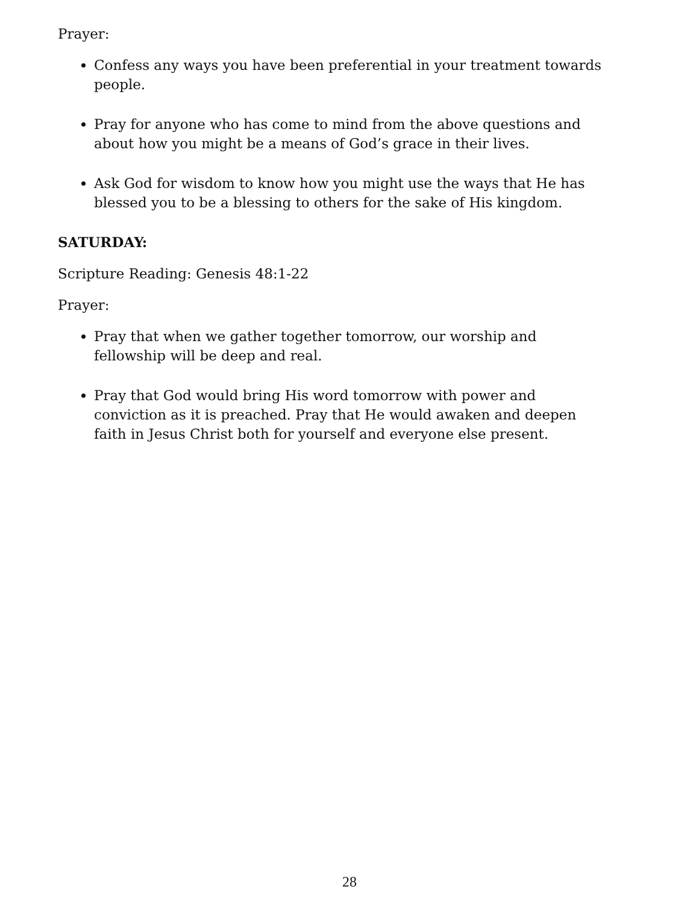Prayer:
Confess any ways you have been preferential in your treatment towards people.
Pray for anyone who has come to mind from the above questions and about how you might be a means of God’s grace in their lives.
Ask God for wisdom to know how you might use the ways that He has blessed you to be a blessing to others for the sake of His kingdom.
SATURDAY:
Scripture Reading: Genesis 48:1-22
Prayer:
Pray that when we gather together tomorrow, our worship and fellowship will be deep and real.
Pray that God would bring His word tomorrow with power and conviction as it is preached. Pray that He would awaken and deepen faith in Jesus Christ both for yourself and everyone else present.
28